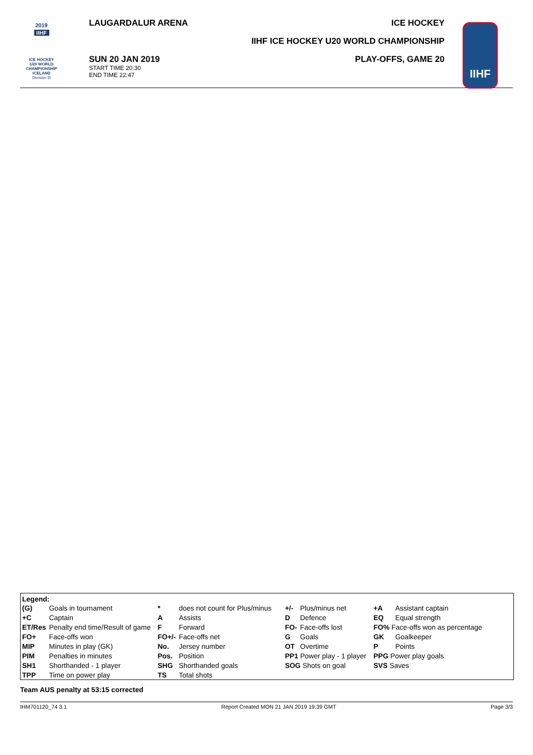2019
IIHF
ICE HOCKEY
U20 WORLD
CHAMPIONSHIP
ICELAND
Division III
LAUGARDALUR ARENA
SUN 20 JAN 2019
START TIME 20:30
END TIME 22:47
ICE HOCKEY
IIHF ICE HOCKEY U20 WORLD CHAMPIONSHIP
PLAY-OFFS, GAME 20
IIHF
Legend:
| (G) | Goals in tournament | * | does not count for Plus/minus | +/- | Plus/minus net | +A | Assistant captain |
| +C | Captain | A | Assists | D | Defence | EQ | Equal strength |
| ET/Res | Penalty end time/Result of game | F | Forward | FO- | Face-offs lost | FO% Face-offs won as percentage | |
| FO+ | Face-offs won | FO+/- | Face-offs net | G | Goals | GK | Goalkeeper |
| MIP | Minutes in play (GK) | No. | Jersey number | OT | Overtime | P | Points |
| PIM | Penalties in minutes | Pos. | Position | PP1 Power play - 1 player | | PPG Power play goals | |
| SH1 | Shorthanded - 1 player | SHG | Shorthanded goals | SOG Shots on goal | | SVS Saves | |
| TPP | Time on power play | TS | Total shots | | | | |
Team AUS penalty at 53:15 corrected
IHM701120_74 3.1 Report Created MON 21 JAN 2019 19:39 GMT Page 3/3